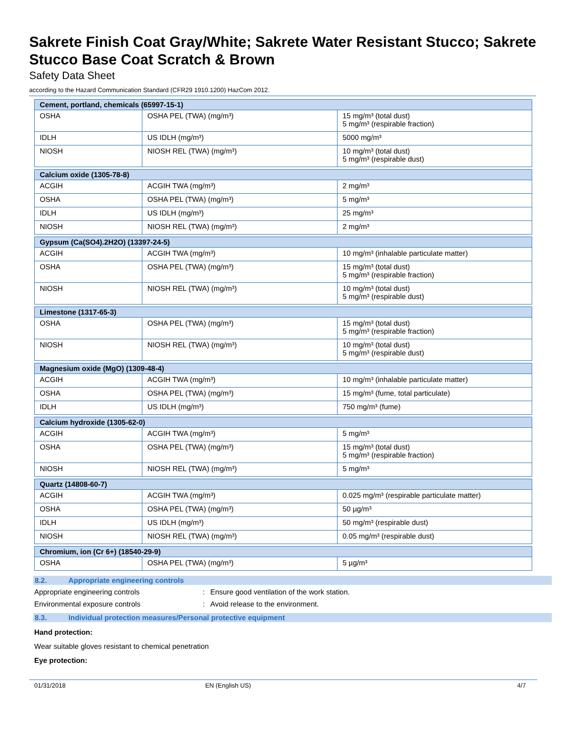Sakrete Finish Coat Gray/White; Sakrete Water Resistant Stucco; Sakrete Stucco Base Coat Scratch & Brown
Safety Data Sheet
according to the Hazard Communication Standard (CFR29 1910.1200) HazCom 2012.
| Cement, portland, chemicals (65997-15-1) | | |
| OSHA | OSHA PEL (TWA) (mg/m³) | 15 mg/m³ (total dust) 5 mg/m³ (respirable fraction) |
| IDLH | US IDLH (mg/m³) | 5000 mg/m³ |
| NIOSH | NIOSH REL (TWA) (mg/m³) | 10 mg/m³ (total dust) 5 mg/m³ (respirable dust) |
| Calcium oxide (1305-78-8) | | |
| ACGIH | ACGIH TWA (mg/m³) | 2 mg/m³ |
| OSHA | OSHA PEL (TWA) (mg/m³) | 5 mg/m³ |
| IDLH | US IDLH (mg/m³) | 25 mg/m³ |
| NIOSH | NIOSH REL (TWA) (mg/m³) | 2 mg/m³ |
| Gypsum (Ca(SO4).2H2O) (13397-24-5) | | |
| ACGIH | ACGIH TWA (mg/m³) | 10 mg/m³ (inhalable particulate matter) |
| OSHA | OSHA PEL (TWA) (mg/m³) | 15 mg/m³ (total dust) 5 mg/m³ (respirable fraction) |
| NIOSH | NIOSH REL (TWA) (mg/m³) | 10 mg/m³ (total dust) 5 mg/m³ (respirable dust) |
| Limestone (1317-65-3) | | |
| OSHA | OSHA PEL (TWA) (mg/m³) | 15 mg/m³ (total dust) 5 mg/m³ (respirable fraction) |
| NIOSH | NIOSH REL (TWA) (mg/m³) | 10 mg/m³ (total dust) 5 mg/m³ (respirable dust) |
| Magnesium oxide (MgO) (1309-48-4) | | |
| ACGIH | ACGIH TWA (mg/m³) | 10 mg/m³ (inhalable particulate matter) |
| OSHA | OSHA PEL (TWA) (mg/m³) | 15 mg/m³ (fume, total particulate) |
| IDLH | US IDLH (mg/m³) | 750 mg/m³ (fume) |
| Calcium hydroxide (1305-62-0) | | |
| ACGIH | ACGIH TWA (mg/m³) | 5 mg/m³ |
| OSHA | OSHA PEL (TWA) (mg/m³) | 15 mg/m³ (total dust) 5 mg/m³ (respirable fraction) |
| NIOSH | NIOSH REL (TWA) (mg/m³) | 5 mg/m³ |
| Quartz (14808-60-7) | | |
| ACGIH | ACGIH TWA (mg/m³) | 0.025 mg/m³ (respirable particulate matter) |
| OSHA | OSHA PEL (TWA) (mg/m³) | 50 µg/m³ |
| IDLH | US IDLH (mg/m³) | 50 mg/m³ (respirable dust) |
| NIOSH | NIOSH REL (TWA) (mg/m³) | 0.05 mg/m³ (respirable dust) |
| Chromium, ion (Cr 6+) (18540-29-9) | | |
| OSHA | OSHA PEL (TWA) (mg/m³) | 5 µg/m³ |
8.2. Appropriate engineering controls
Appropriate engineering controls : Ensure good ventilation of the work station.
Environmental exposure controls : Avoid release to the environment.
8.3. Individual protection measures/Personal protective equipment
Hand protection:
Wear suitable gloves resistant to chemical penetration
Eye protection:
01/31/2018 EN (English US) 4/7